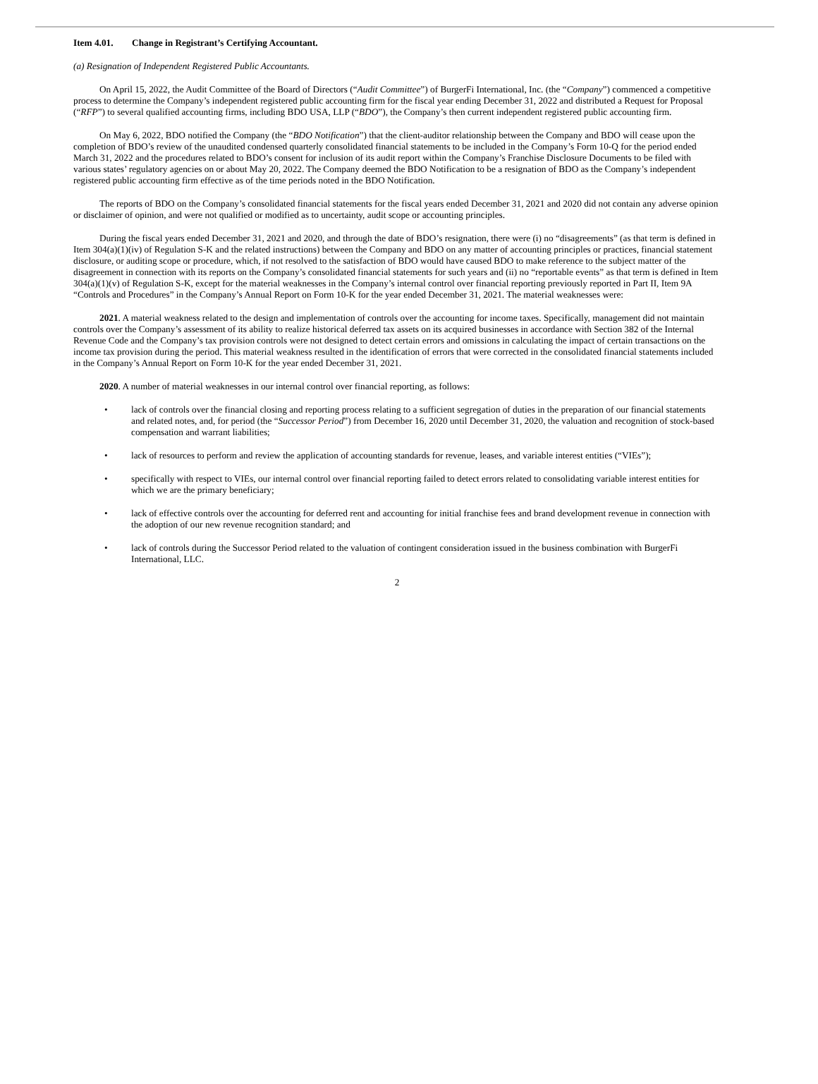Item 4.01. Change in Registrant’s Certifying Accountant.
(a) Resignation of Independent Registered Public Accountants.
On April 15, 2022, the Audit Committee of the Board of Directors (“Audit Committee”) of BurgerFi International, Inc. (the “Company”) commenced a competitive process to determine the Company’s independent registered public accounting firm for the fiscal year ending December 31, 2022 and distributed a Request for Proposal (“RFP”) to several qualified accounting firms, including BDO USA, LLP (“BDO”), the Company’s then current independent registered public accounting firm.
On May 6, 2022, BDO notified the Company (the “BDO Notification”) that the client-auditor relationship between the Company and BDO will cease upon the completion of BDO’s review of the unaudited condensed quarterly consolidated financial statements to be included in the Company’s Form 10-Q for the period ended March 31, 2022 and the procedures related to BDO’s consent for inclusion of its audit report within the Company’s Franchise Disclosure Documents to be filed with various states’ regulatory agencies on or about May 20, 2022. The Company deemed the BDO Notification to be a resignation of BDO as the Company’s independent registered public accounting firm effective as of the time periods noted in the BDO Notification.
The reports of BDO on the Company’s consolidated financial statements for the fiscal years ended December 31, 2021 and 2020 did not contain any adverse opinion or disclaimer of opinion, and were not qualified or modified as to uncertainty, audit scope or accounting principles.
During the fiscal years ended December 31, 2021 and 2020, and through the date of BDO’s resignation, there were (i) no “disagreements” (as that term is defined in Item 304(a)(1)(iv) of Regulation S-K and the related instructions) between the Company and BDO on any matter of accounting principles or practices, financial statement disclosure, or auditing scope or procedure, which, if not resolved to the satisfaction of BDO would have caused BDO to make reference to the subject matter of the disagreement in connection with its reports on the Company’s consolidated financial statements for such years and (ii) no “reportable events” as that term is defined in Item 304(a)(1)(v) of Regulation S-K, except for the material weaknesses in the Company’s internal control over financial reporting previously reported in Part II, Item 9A “Controls and Procedures” in the Company’s Annual Report on Form 10-K for the year ended December 31, 2021. The material weaknesses were:
2021. A material weakness related to the design and implementation of controls over the accounting for income taxes. Specifically, management did not maintain controls over the Company’s assessment of its ability to realize historical deferred tax assets on its acquired businesses in accordance with Section 382 of the Internal Revenue Code and the Company’s tax provision controls were not designed to detect certain errors and omissions in calculating the impact of certain transactions on the income tax provision during the period. This material weakness resulted in the identification of errors that were corrected in the consolidated financial statements included in the Company’s Annual Report on Form 10-K for the year ended December 31, 2021.
2020. A number of material weaknesses in our internal control over financial reporting, as follows:
• lack of controls over the financial closing and reporting process relating to a sufficient segregation of duties in the preparation of our financial statements and related notes, and, for period (the “Successor Period”) from December 16, 2020 until December 31, 2020, the valuation and recognition of stock-based compensation and warrant liabilities;
• lack of resources to perform and review the application of accounting standards for revenue, leases, and variable interest entities (“VIEs”);
• specifically with respect to VIEs, our internal control over financial reporting failed to detect errors related to consolidating variable interest entities for which we are the primary beneficiary;
• lack of effective controls over the accounting for deferred rent and accounting for initial franchise fees and brand development revenue in connection with the adoption of our new revenue recognition standard; and
• lack of controls during the Successor Period related to the valuation of contingent consideration issued in the business combination with BurgerFi International, LLC.
2